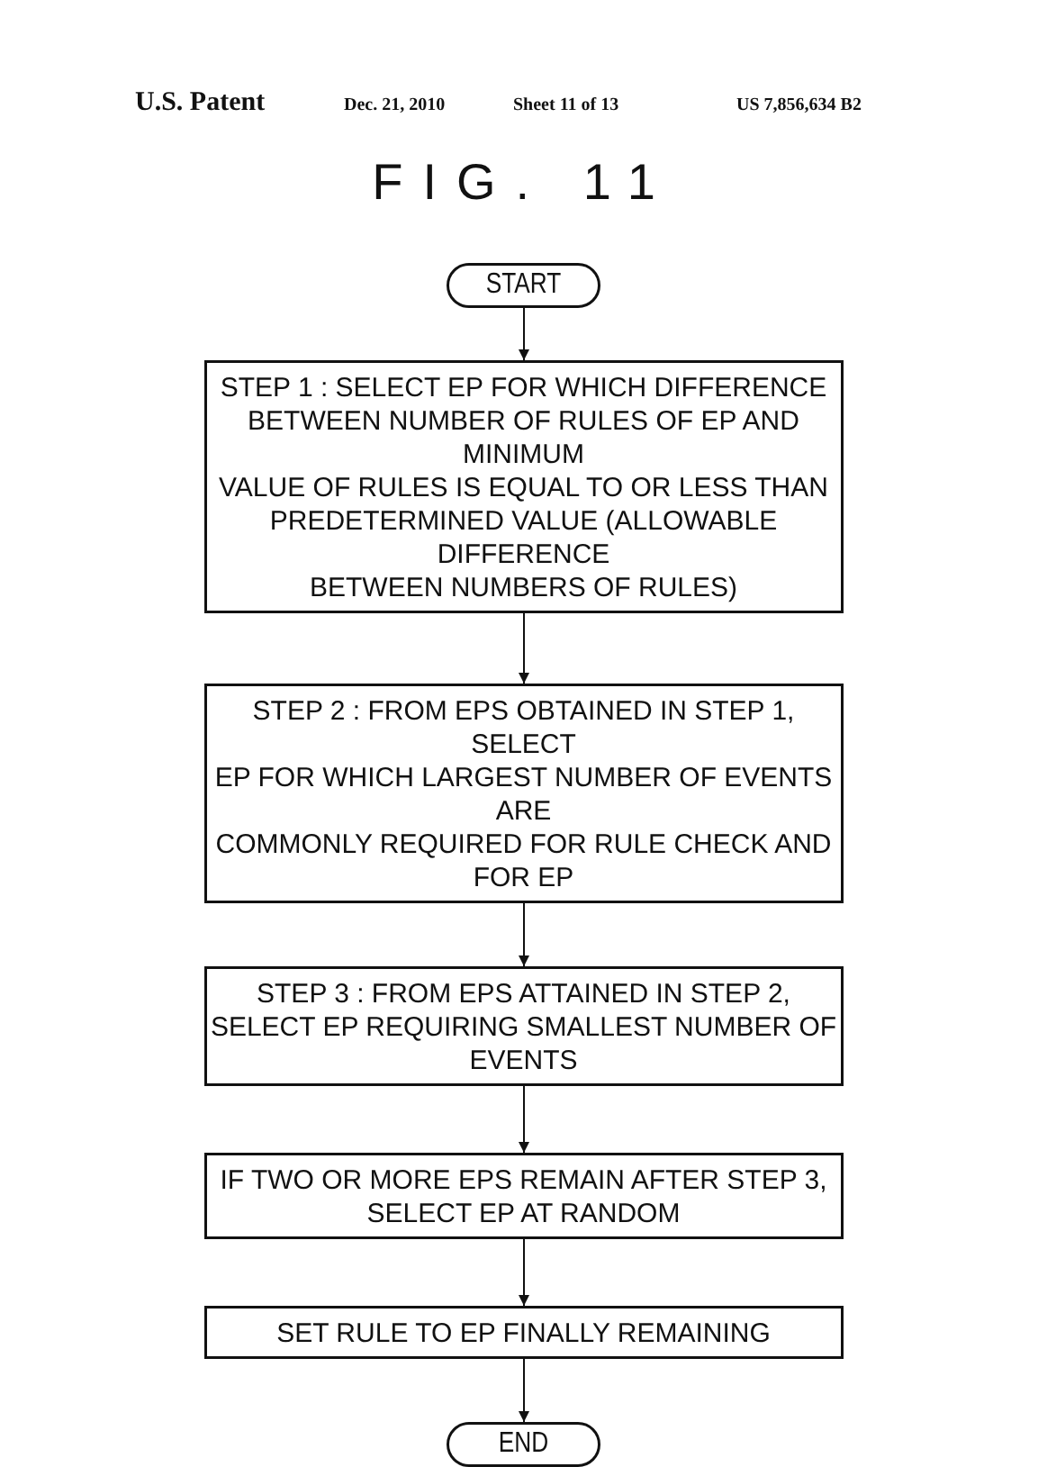U.S. Patent Dec. 21, 2010 Sheet 11 of 13 US 7,856,634 B2
FIG. 11
START
STEP 1 : SELECT EP FOR WHICH DIFFERENCE
BETWEEN NUMBER OF RULES OF EP AND MINIMUM
VALUE OF RULES IS EQUAL TO OR LESS THAN
PREDETERMINED VALUE (ALLOWABLE DIFFERENCE
BETWEEN NUMBERS OF RULES)
STEP 2 : FROM EPS OBTAINED IN STEP 1, SELECT
EP FOR WHICH LARGEST NUMBER OF EVENTS ARE
COMMONLY REQUIRED FOR RULE CHECK AND FOR EP
STEP 3 : FROM EPS ATTAINED IN STEP 2,
SELECT EP REQUIRING SMALLEST NUMBER OF EVENTS
IF TWO OR MORE EPS REMAIN AFTER STEP 3,
SELECT EP AT RANDOM
SET RULE TO EP FINALLY REMAINING
END